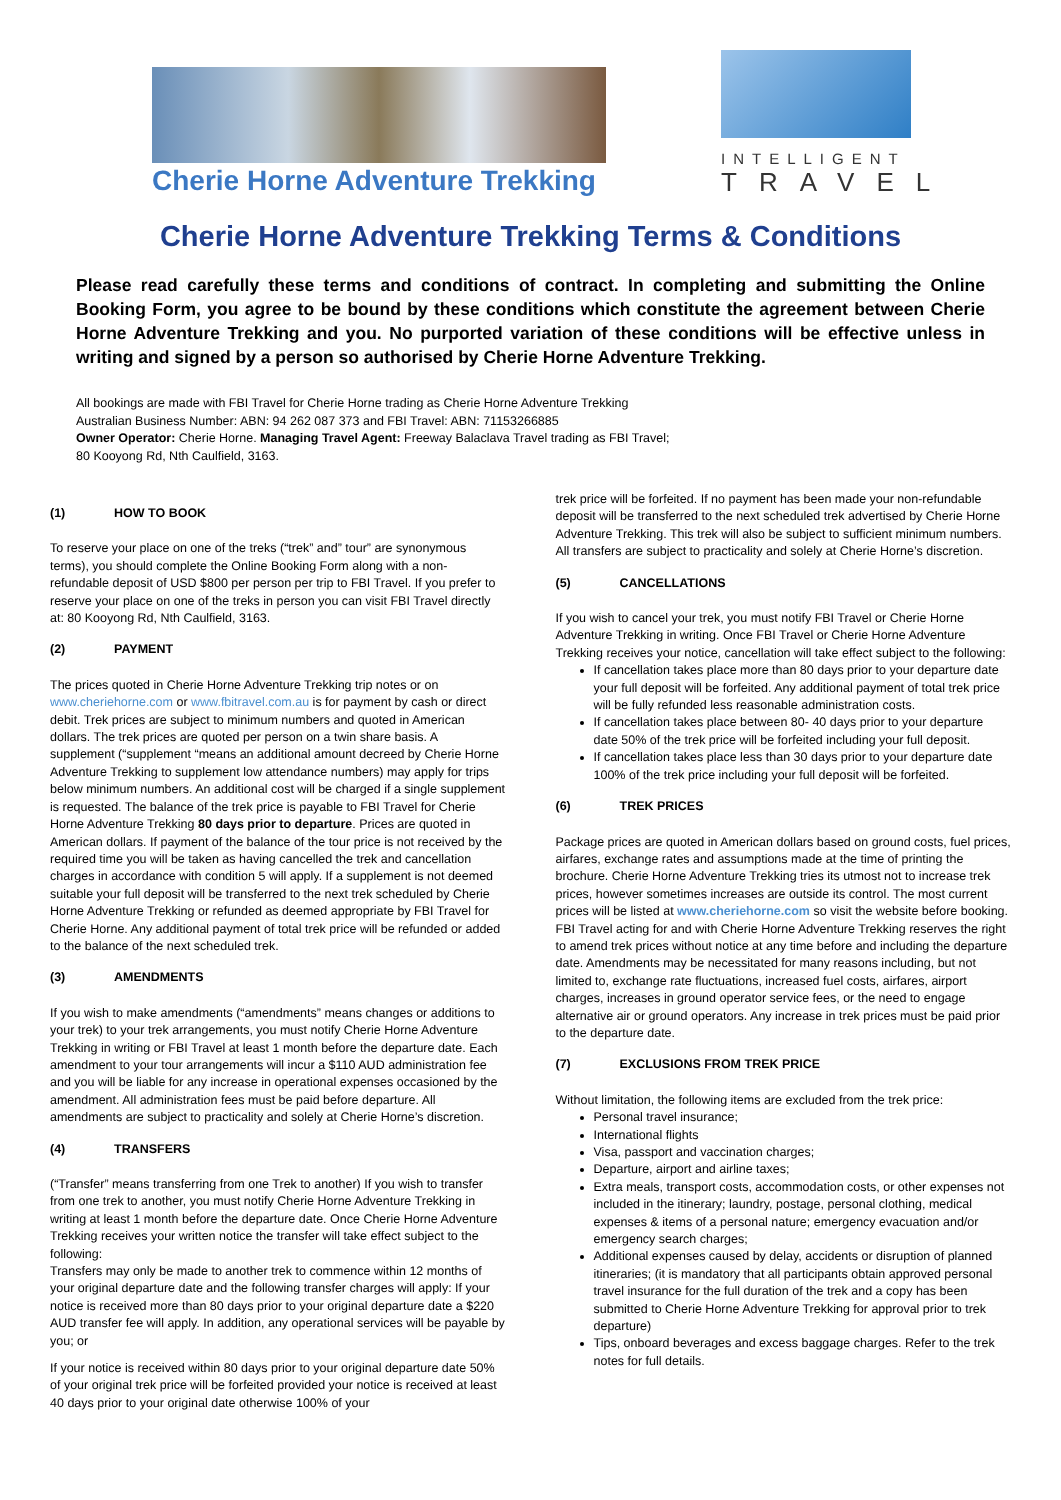Cherie Horne Adventure Trekking
INTELLIGENT
TRAVEL
Cherie Horne Adventure Trekking Terms & Conditions
Please read carefully these terms and conditions of contract. In completing and submitting the Online Booking Form, you agree to be bound by these conditions which constitute the agreement between Cherie Horne Adventure Trekking and you. No purported variation of these conditions will be effective unless in writing and signed by a person so authorised by Cherie Horne Adventure Trekking.
All bookings are made with FBI Travel for Cherie Horne trading as Cherie Horne Adventure Trekking
Australian Business Number: ABN: 94 262 087 373 and FBI Travel: ABN: 71153266885
Owner Operator: Cherie Horne. Managing Travel Agent: Freeway Balaclava Travel trading as FBI Travel;
80 Kooyong Rd, Nth Caulfield, 3163.
(1) HOW TO BOOK
To reserve your place on one of the treks (“trek” and” tour” are synonymous terms), you should complete the Online Booking Form along with a non-refundable deposit of USD $800 per person per trip to FBI Travel. If you prefer to reserve your place on one of the treks in person you can visit FBI Travel directly at: 80 Kooyong Rd, Nth Caulfield, 3163.
(2) PAYMENT
The prices quoted in Cherie Horne Adventure Trekking trip notes or on www.cheriehorne.com or www.fbitravel.com.au is for payment by cash or direct debit. Trek prices are subject to minimum numbers and quoted in American dollars. The trek prices are quoted per person on a twin share basis. A supplement (“supplement “means an additional amount decreed by Cherie Horne Adventure Trekking to supplement low attendance numbers) may apply for trips below minimum numbers. An additional cost will be charged if a single supplement is requested. The balance of the trek price is payable to FBI Travel for Cherie Horne Adventure Trekking 80 days prior to departure. Prices are quoted in American dollars. If payment of the balance of the tour price is not received by the required time you will be taken as having cancelled the trek and cancellation charges in accordance with condition 5 will apply. If a supplement is not deemed suitable your full deposit will be transferred to the next trek scheduled by Cherie Horne Adventure Trekking or refunded as deemed appropriate by FBI Travel for Cherie Horne. Any additional payment of total trek price will be refunded or added to the balance of the next scheduled trek.
(3) AMENDMENTS
If you wish to make amendments (“amendments” means changes or additions to your trek) to your trek arrangements, you must notify Cherie Horne Adventure Trekking in writing or FBI Travel at least 1 month before the departure date. Each amendment to your tour arrangements will incur a $110 AUD administration fee and you will be liable for any increase in operational expenses occasioned by the amendment. All administration fees must be paid before departure. All amendments are subject to practicality and solely at Cherie Horne’s discretion.
(4) TRANSFERS
(“Transfer” means transferring from one Trek to another) If you wish to transfer from one trek to another, you must notify Cherie Horne Adventure Trekking in writing at least 1 month before the departure date. Once Cherie Horne Adventure Trekking receives your written notice the transfer will take effect subject to the following:
Transfers may only be made to another trek to commence within 12 months of your original departure date and the following transfer charges will apply: If your notice is received more than 80 days prior to your original departure date a $220 AUD transfer fee will apply. In addition, any operational services will be payable by you; or
If your notice is received within 80 days prior to your original departure date 50% of your original trek price will be forfeited provided your notice is received at least 40 days prior to your original date otherwise 100% of your
trek price will be forfeited. If no payment has been made your non-refundable deposit will be transferred to the next scheduled trek advertised by Cherie Horne Adventure Trekking. This trek will also be subject to sufficient minimum numbers. All transfers are subject to practicality and solely at Cherie Horne’s discretion.
(5) CANCELLATIONS
If you wish to cancel your trek, you must notify FBI Travel or Cherie Horne Adventure Trekking in writing. Once FBI Travel or Cherie Horne Adventure Trekking receives your notice, cancellation will take effect subject to the following:
If cancellation takes place more than 80 days prior to your departure date your full deposit will be forfeited. Any additional payment of total trek price will be fully refunded less reasonable administration costs.
If cancellation takes place between 80- 40 days prior to your departure date 50% of the trek price will be forfeited including your full deposit.
If cancellation takes place less than 30 days prior to your departure date 100% of the trek price including your full deposit will be forfeited.
(6) TREK PRICES
Package prices are quoted in American dollars based on ground costs, fuel prices, airfares, exchange rates and assumptions made at the time of printing the brochure. Cherie Horne Adventure Trekking tries its utmost not to increase trek prices, however sometimes increases are outside its control. The most current prices will be listed at www.cheriehorne.com so visit the website before booking.
FBI Travel acting for and with Cherie Horne Adventure Trekking reserves the right to amend trek prices without notice at any time before and including the departure date. Amendments may be necessitated for many reasons including, but not limited to, exchange rate fluctuations, increased fuel costs, airfares, airport charges, increases in ground operator service fees, or the need to engage alternative air or ground operators. Any increase in trek prices must be paid prior to the departure date.
(7) EXCLUSIONS FROM TREK PRICE
Without limitation, the following items are excluded from the trek price:
Personal travel insurance;
International flights
Visa, passport and vaccination charges;
Departure, airport and airline taxes;
Extra meals, transport costs, accommodation costs, or other expenses not included in the itinerary; laundry, postage, personal clothing, medical expenses & items of a personal nature; emergency evacuation and/or emergency search charges;
Additional expenses caused by delay, accidents or disruption of planned itineraries; (it is mandatory that all participants obtain approved personal travel insurance for the full duration of the trek and a copy has been submitted to Cherie Horne Adventure Trekking for approval prior to trek departure)
Tips, onboard beverages and excess baggage charges. Refer to the trek notes for full details.